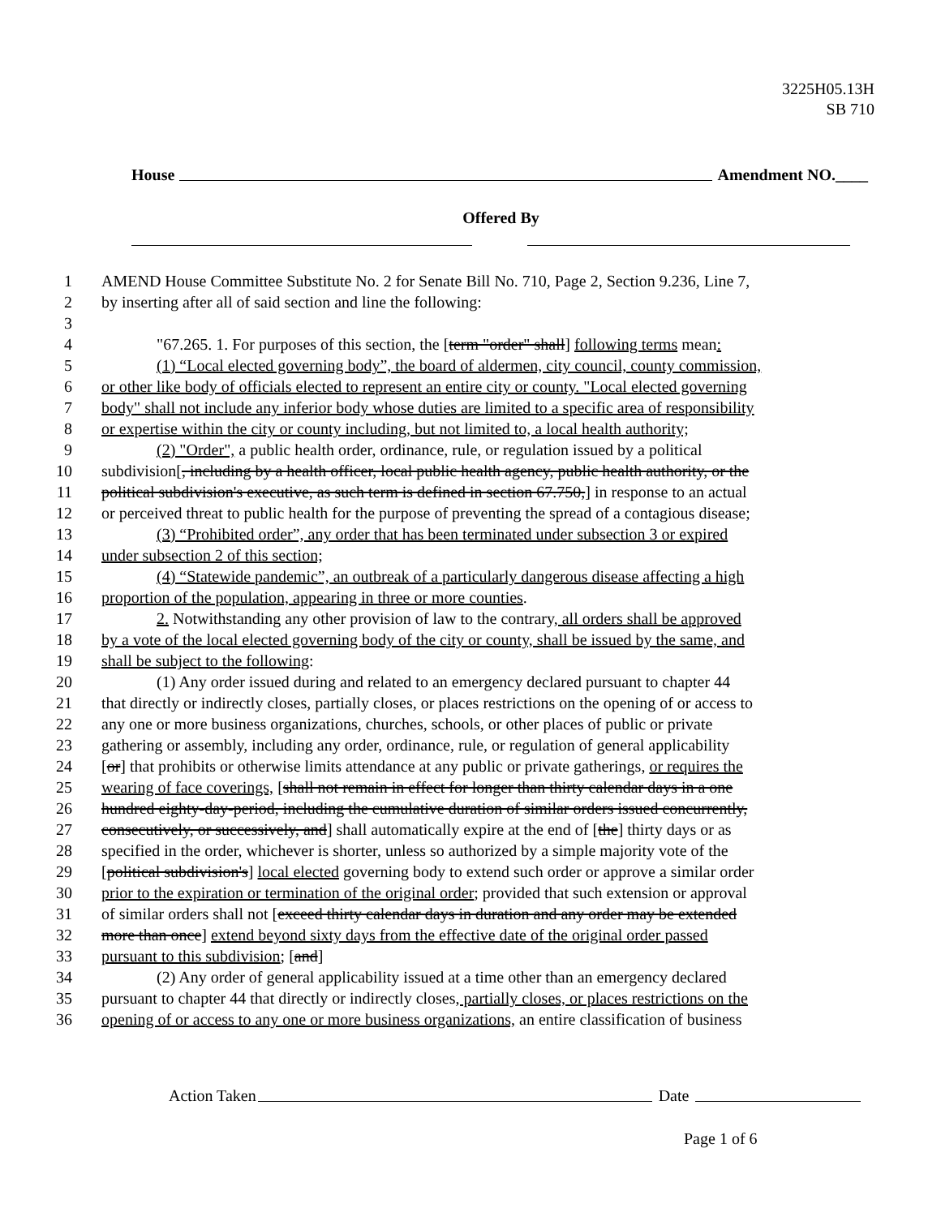3225H05.13H
SB 710
House Amendment NO.____
Offered By
1 AMEND House Committee Substitute No. 2 for Senate Bill No. 710, Page 2, Section 9.236, Line 7,
2 by inserting after all of said section and line the following:
3
4 "67.265. 1. For purposes of this section, the [term "order" shall] following terms mean:
5 (1) “Local elected governing body”, the board of aldermen, city council, county commission,
6 or other like body of officials elected to represent an entire city or county. "Local elected governing
7 body" shall not include any inferior body whose duties are limited to a specific area of responsibility
8 or expertise within the city or county including, but not limited to, a local health authority;
9 (2) "Order", a public health order, ordinance, rule, or regulation issued by a political
10 subdivision[, including by a health officer, local public health agency, public health authority, or the
11 political subdivision's executive, as such term is defined in section 67.750,] in response to an actual
12 or perceived threat to public health for the purpose of preventing the spread of a contagious disease;
13 (3) “Prohibited order”, any order that has been terminated under subsection 3 or expired
14 under subsection 2 of this section;
15 (4) “Statewide pandemic”, an outbreak of a particularly dangerous disease affecting a high
16 proportion of the population, appearing in three or more counties.
17 2. Notwithstanding any other provision of law to the contrary, all orders shall be approved
18 by a vote of the local elected governing body of the city or county, shall be issued by the same, and
19 shall be subject to the following:
20 (1) Any order issued during and related to an emergency declared pursuant to chapter 44
21 that directly or indirectly closes, partially closes, or places restrictions on the opening of or access to
22 any one or more business organizations, churches, schools, or other places of public or private
23 gathering or assembly, including any order, ordinance, rule, or regulation of general applicability
24 [or] that prohibits or otherwise limits attendance at any public or private gatherings, or requires the
25 wearing of face coverings, [shall not remain in effect for longer than thirty calendar days in a one
26 hundred eighty-day-period, including the cumulative duration of similar orders issued concurrently,
27 consecutively, or successively, and] shall automatically expire at the end of [the] thirty days or as
28 specified in the order, whichever is shorter, unless so authorized by a simple majority vote of the
29 [political subdivision's] local elected governing body to extend such order or approve a similar order
30 prior to the expiration or termination of the original order; provided that such extension or approval
31 of similar orders shall not [exceed thirty calendar days in duration and any order may be extended
32 more than once] extend beyond sixty days from the effective date of the original order passed
33 pursuant to this subdivision; [and]
34 (2) Any order of general applicability issued at a time other than an emergency declared
35 pursuant to chapter 44 that directly or indirectly closes, partially closes, or places restrictions on the
36 opening of or access to any one or more business organizations, an entire classification of business
Action Taken Date
Page 1 of 6